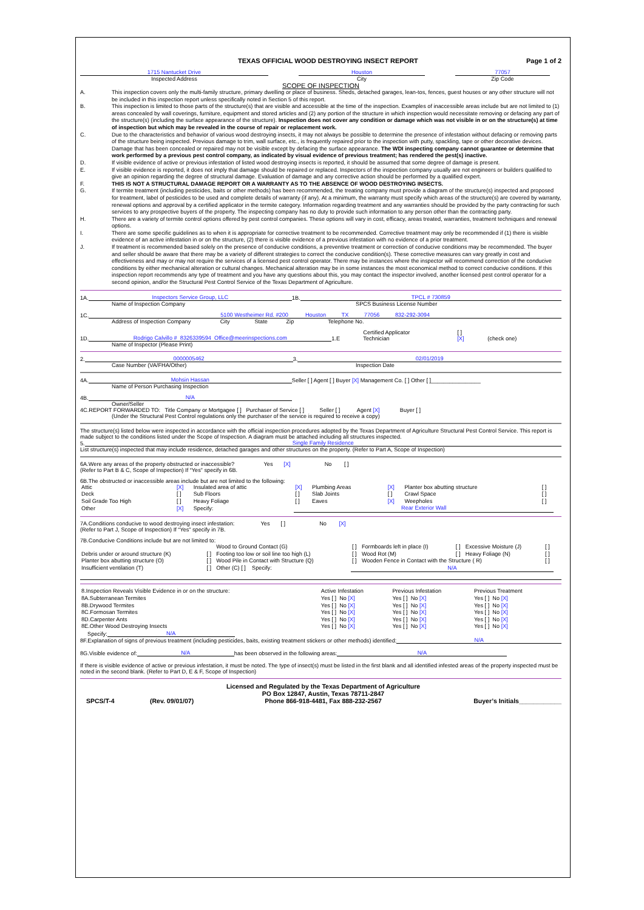TEXAS OFFICIAL WOOD DESTROYING INSECT REPORT
Page 1 of 2
1715 Nantucket Drive
Inspected Address
Houston
City
77057
Zip Code
SCOPE OF INSPECTION
A. This inspection covers only the multi-family structure, primary dwelling or place of business. Sheds, detached garages, lean-tos, fences, guest houses or any other structure will not be included in this inspection report unless specifically noted in Section 5 of this report.
B. This inspection is limited to those parts of the structure(s) that are visible and accessible at the time of the inspection. Examples of inaccessible areas include but are not limited to (1) areas concealed by wall coverings, furniture, equipment and stored articles and (2) any portion of the structure in which inspection would necessitate removing or defacing any part of the structure(s) (including the surface appearance of the structure). Inspection does not cover any condition or damage which was not visible in or on the structure(s) at time of inspection but which may be revealed in the course of repair or replacement work.
C. Due to the characteristics and behavior of various wood destroying insects, it may not always be possible to determine the presence of infestation without defacing or removing parts of the structure being inspected. Previous damage to trim, wall surface, etc., is frequently repaired prior to the inspection with putty, spackling, tape or other decorative devices. Damage that has been concealed or repaired may not be visible except by defacing the surface appearance. The WDI inspecting company cannot guarantee or determine that work performed by a previous pest control company, as indicated by visual evidence of previous treatment; has rendered the pest(s) inactive.
D. If visible evidence of active or previous infestation of listed wood destroying insects is reported, it should be assumed that some degree of damage is present.
E. If visible evidence is reported, it does not imply that damage should be repaired or replaced. Inspectors of the inspection company usually are not engineers or builders qualified to give an opinion regarding the degree of structural damage. Evaluation of damage and any corrective action should be performed by a qualified expert.
F. THIS IS NOT A STRUCTURAL DAMAGE REPORT OR A WARRANTY AS TO THE ABSENCE OF WOOD DESTROYING INSECTS.
G. If termite treatment (including pesticides, baits or other methods) has been recommended, the treating company must provide a diagram of the structure(s) inspected and proposed for treatment, label of pesticides to be used and complete details of warranty (if any). At a minimum, the warranty must specify which areas of the structure(s) are covered by warranty, renewal options and approval by a certified applicator in the termite category. Information regarding treatment and any warranties should be provided by the party contracting for such services to any prospective buyers of the property. The inspecting company has no duty to provide such information to any person other than the contracting party.
H. There are a variety of termite control options offered by pest control companies. These options will vary in cost, efficacy, areas treated, warranties, treatment techniques and renewal options.
I. There are some specific guidelines as to when it is appropriate for corrective treatment to be recommended. Corrective treatment may only be recommended if (1) there is visible evidence of an active infestation in or on the structure, (2) there is visible evidence of a previous infestation with no evidence of a prior treatment.
J. If treatment is recommended based solely on the presence of conducive conditions, a preventive treatment or correction of conducive conditions may be recommended. The buyer and seller should be aware that there may be a variety of different strategies to correct the conducive condition(s). These corrective measures can vary greatly in cost and effectiveness and may or may not require the services of a licensed pest control operator. There may be instances where the inspector will recommend correction of the conducive conditions by either mechanical alteration or cultural changes. Mechanical alteration may be in some instances the most economical method to correct conducive conditions. If this inspection report recommends any type of treatment and you have any questions about this, you may contact the inspector involved, another licensed pest control operator for a second opinion, and/or the Structural Pest Control Service of the Texas Department of Agriculture.
1A.
Inspectors Service Group, LLC
1B.
TPCL # 730859
Name of Inspection Company
SPCS Business License Number
1C.
5100 Westheimer Rd. #200 Houston TX 77056 832-292-3094
Address of Inspection Company City State Zip Telephone No.
1D.
Rodrigo Calvillo # 8326339594 Office@meerinspections.com
1.E Certified Applicator
Technician [ ]
[X] (check one)
Name of Inspector (Please Print)
2.
0000005462
3.
02/01/2019
Case Number (VA/FHA/Other)
Inspection Date
4A.
Mohsin Hassan
Seller [ ] Agent [ ] Buyer [X] Management Co. [ ] Other [ ]________________
Name of Person Purchasing Inspection
4B.
N/A
Owner/Seller
4C.REPORT FORWARDED TO: Title Company or Mortgagee [ ] Purchaser of Service [ ] Seller [ ] Agent [X] Buyer [ ]
(Under the Structural Pest Control regulations only the purchaser of the service is required to receive a copy)
The structure(s) listed below were inspected in accordance with the official inspection procedures adopted by the Texas Department of Agriculture Structural Pest Control Service. This report is made subject to the conditions listed under the Scope of Inspection. A diagram must be attached including all structures inspected.
5.
Single Family Residence
List structure(s) inspected that may include residence, detached garages and other structures on the property. (Refer to Part A, Scope of Inspection)
6A.Were any areas of the property obstructed or inaccessible? Yes [X] No [ ]
(Refer to Part B & C, Scope of Inspection) If “Yes” specify in 6B.
6B.The obstructed or inaccessible areas include but are not limited to the following:
| Attic | [X] | Insulated area of attic | [X] | Plumbing Areas | [X] | Planter box abutting structure | [ ] |
| Deck | [ ] | Sub Floors | [ ] | Slab Joints | [ ] | Crawl Space | [ ] |
| Soil Grade Too High | [ ] | Heavy Foliage | [ ] | Eaves | [X] | Weepholes | [ ] |
| Other | [X] | Specify: | Rear Exterior Wall | | | | |
7A.Conditions conducive to wood destroying insect infestation: Yes [ ] No [X]
(Refer to Part J, Scope of Inspection) If “Yes” specify in 7B.
7B.Conducive Conditions include but are not limited to:
| | | Wood to Ground Contact (G) | [ ] | Formboards left in place (I) | [ ] | Excessive Moisture (J) | [ ] |
| Debris under or around structure (K) | [ ] | Footing too low or soil line too high (L) | [ ] | Wood Rot (M) | [ ] | Heavy Foliage (N) | [ ] |
| Planter box abutting structure (O) | [ ] | Wood Pile in Contact with Structure (Q) | [ ] | Wooden Fence in Contact with the Structure ( R) | | | [ ] |
| Insufficient ventilation (T) | [ ] | Other (C) [ ] Specify: | N/A | | | | |
| 8.Inspection Reveals Visible Evidence in or on the structure: | Active Infestation | Previous Infestation | Previous Treatment |
| 8A.Subterranean Termites | Yes [ ] No [X] | Yes [ ] No [X] | Yes [ ] No [X] |
| 8B.Drywood Termites | Yes [ ] No [X] | Yes [ ] No [X] | Yes [ ] No [X] |
| 8C.Formosan Termites | Yes [ ] No [X] | Yes [ ] No [X] | Yes [ ] No [X] |
| 8D.Carpenter Ants | Yes [ ] No [X] | Yes [ ] No [X] | Yes [ ] No [X] |
| 8E.Other Wood Destroying Insects | Yes [ ] No [X] | Yes [ ] No [X] | Yes [ ] No [X] |
Specify:
N/A
8F.Explanation of signs of previous treatment (including pesticides, baits, existing treatment stickers or other methods) identified:
N/A
8G.Visible evidence of:
N/A
has been observed in the following areas:
N/A
If there is visible evidence of active or previous infestation, it must be noted. The type of insect(s) must be listed in the first blank and all identified infested areas of the property inspected must be noted in the second blank. (Refer to Part D, E & F, Scope of Inspection)
SPCS/T-4 (Rev. 09/01/07) Licensed and Regulated by the Texas Department of Agriculture
PO Box 12847, Austin, Texas 78711-2847
Phone 866-918-4481, Fax 888-232-2567 Buyer’s Initials____________